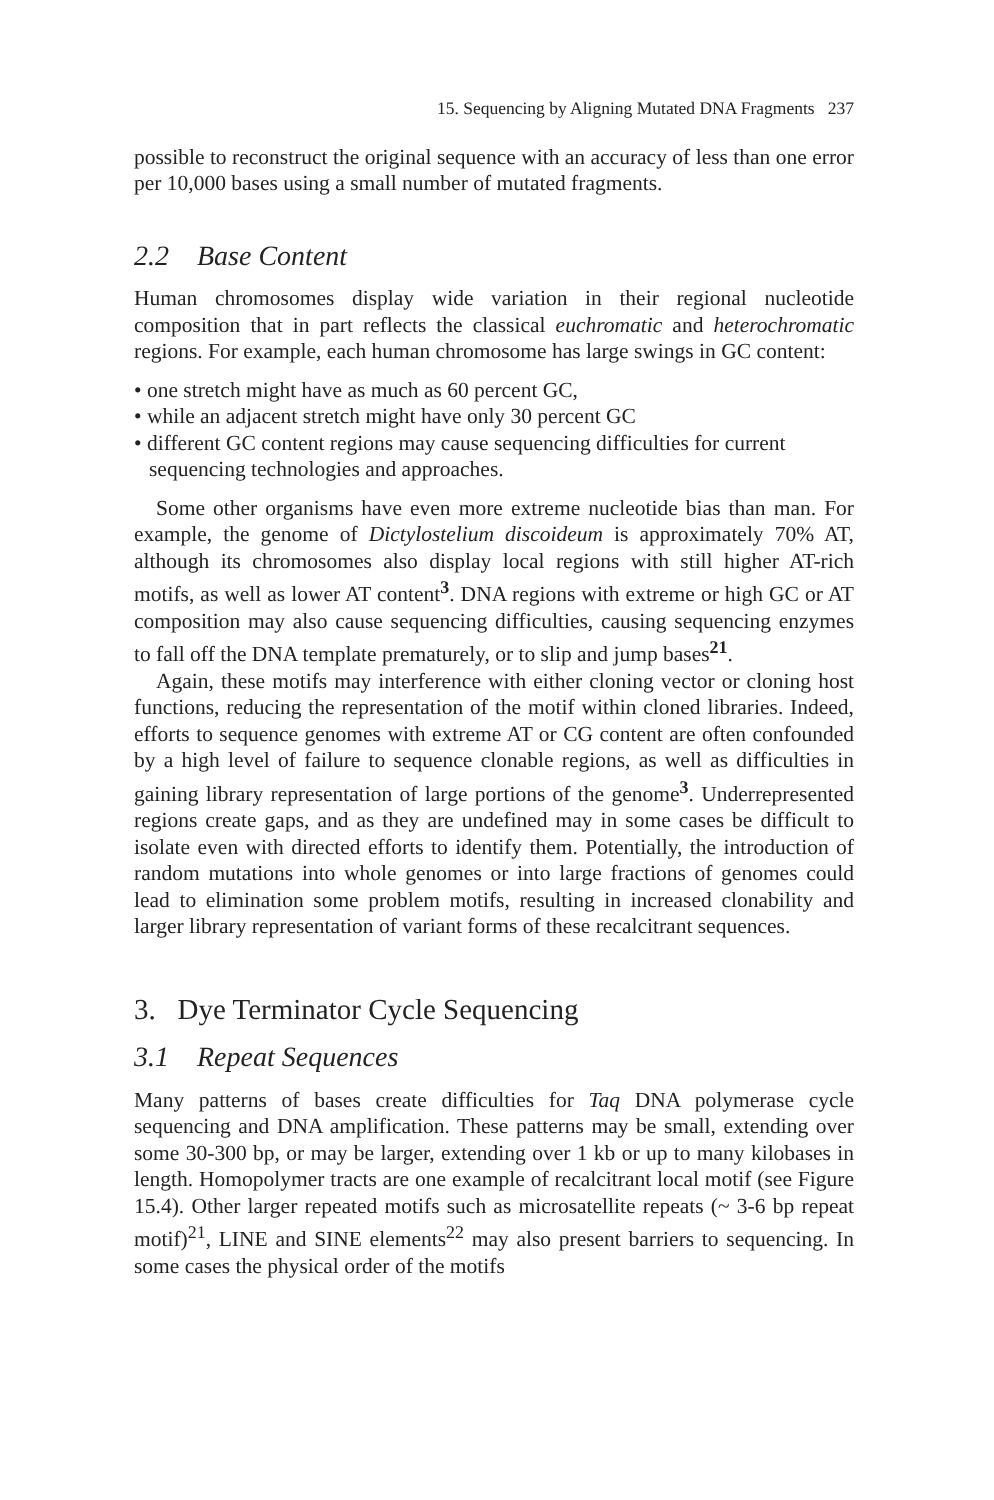15. Sequencing by Aligning Mutated DNA Fragments 237
possible to reconstruct the original sequence with an accuracy of less than one error per 10,000 bases using a small number of mutated fragments.
2.2 Base Content
Human chromosomes display wide variation in their regional nucleotide composition that in part reflects the classical euchromatic and heterochromatic regions. For example, each human chromosome has large swings in GC content:
• one stretch might have as much as 60 percent GC,
• while an adjacent stretch might have only 30 percent GC
• different GC content regions may cause sequencing difficulties for current sequencing technologies and approaches.
Some other organisms have even more extreme nucleotide bias than man. For example, the genome of Dictylostelium discoideum is approximately 70% AT, although its chromosomes also display local regions with still higher AT-rich motifs, as well as lower AT content<sup>3</sup>. DNA regions with extreme or high GC or AT composition may also cause sequencing difficulties, causing sequencing enzymes to fall off the DNA template prematurely, or to slip and jump bases<sup>21</sup>.
Again, these motifs may interference with either cloning vector or cloning host functions, reducing the representation of the motif within cloned libraries. Indeed, efforts to sequence genomes with extreme AT or CG content are often confounded by a high level of failure to sequence clonable regions, as well as difficulties in gaining library representation of large portions of the genome<sup>3</sup>. Underrepresented regions create gaps, and as they are undefined may in some cases be difficult to isolate even with directed efforts to identify them. Potentially, the introduction of random mutations into whole genomes or into large fractions of genomes could lead to elimination some problem motifs, resulting in increased clonability and larger library representation of variant forms of these recalcitrant sequences.
3. Dye Terminator Cycle Sequencing
3.1 Repeat Sequences
Many patterns of bases create difficulties for Taq DNA polymerase cycle sequencing and DNA amplification. These patterns may be small, extending over some 30-300 bp, or may be larger, extending over 1 kb or up to many kilobases in length. Homopolymer tracts are one example of recalcitrant local motif (see Figure 15.4). Other larger repeated motifs such as microsatellite repeats (~ 3-6 bp repeat motif)<sup>21</sup>, LINE and SINE elements<sup>22</sup> may also present barriers to sequencing. In some cases the physical order of the motifs